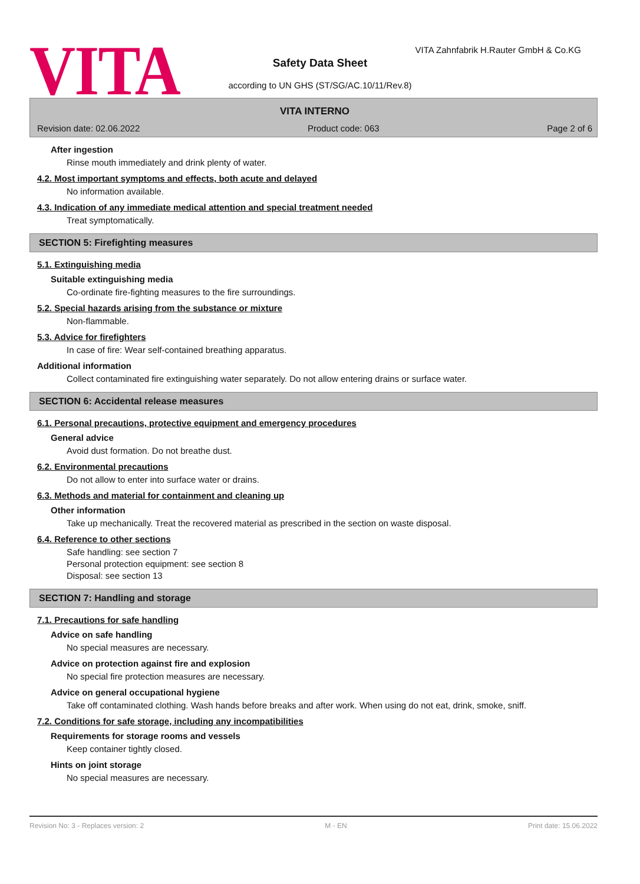VITA
VITA Zahnfabrik H.Rauter GmbH & Co.KG
Safety Data Sheet
according to UN GHS (ST/SG/AC.10/11/Rev.8)
VITA INTERNO
Revision date: 02.06.2022 Product code: 063 Page 2 of 6
After ingestion
Rinse mouth immediately and drink plenty of water.
4.2. Most important symptoms and effects, both acute and delayed
No information available.
4.3. Indication of any immediate medical attention and special treatment needed
Treat symptomatically.
SECTION 5: Firefighting measures
5.1. Extinguishing media
Suitable extinguishing media
Co-ordinate fire-fighting measures to the fire surroundings.
5.2. Special hazards arising from the substance or mixture
Non-flammable.
5.3. Advice for firefighters
In case of fire: Wear self-contained breathing apparatus.
Additional information
Collect contaminated fire extinguishing water separately. Do not allow entering drains or surface water.
SECTION 6: Accidental release measures
6.1. Personal precautions, protective equipment and emergency procedures
General advice
Avoid dust formation. Do not breathe dust.
6.2. Environmental precautions
Do not allow to enter into surface water or drains.
6.3. Methods and material for containment and cleaning up
Other information
Take up mechanically. Treat the recovered material as prescribed in the section on waste disposal.
6.4. Reference to other sections
Safe handling: see section 7
Personal protection equipment: see section 8
Disposal: see section 13
SECTION 7: Handling and storage
7.1. Precautions for safe handling
Advice on safe handling
No special measures are necessary.
Advice on protection against fire and explosion
No special fire protection measures are necessary.
Advice on general occupational hygiene
Take off contaminated clothing. Wash hands before breaks and after work. When using do not eat, drink, smoke, sniff.
7.2. Conditions for safe storage, including any incompatibilities
Requirements for storage rooms and vessels
Keep container tightly closed.
Hints on joint storage
No special measures are necessary.
Revision No: 3 - Replaces version: 2 M - EN Print date: 15.06.2022